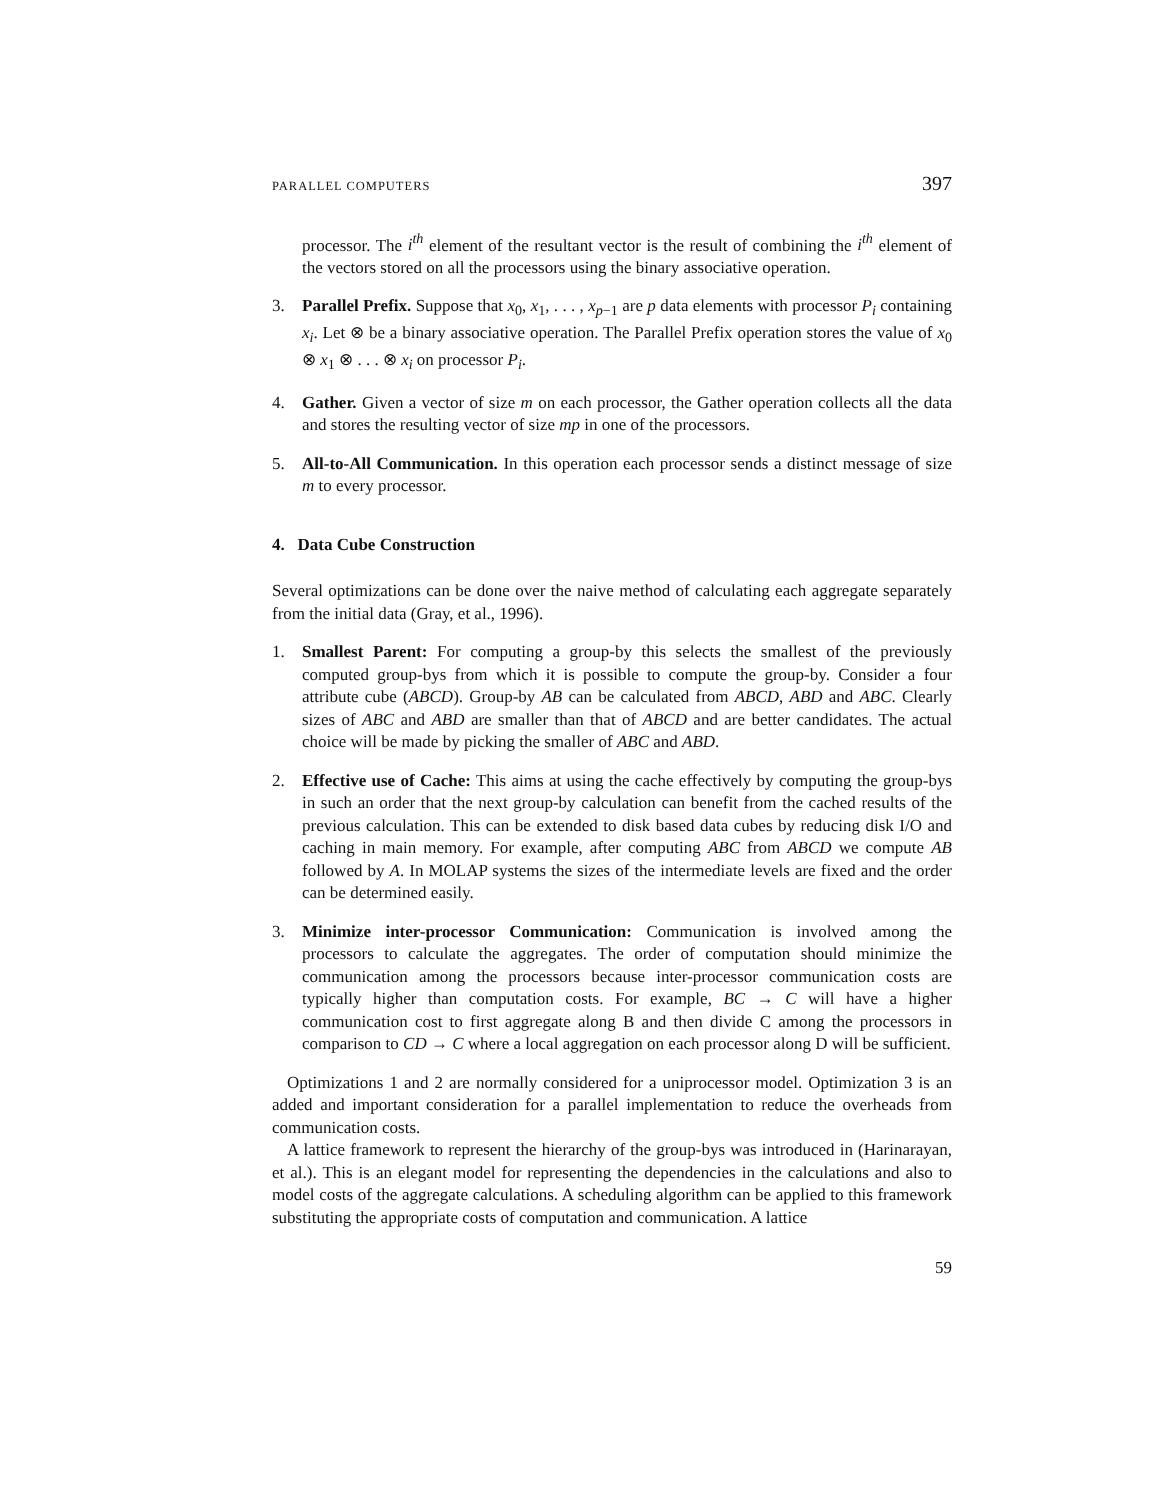PARALLEL COMPUTERS 397
processor. The i<sup>th</sup> element of the resultant vector is the result of combining the i<sup>th</sup> element of the vectors stored on all the processors using the binary associative operation.
3. Parallel Prefix. Suppose that x<sub>0</sub>, x<sub>1</sub>, . . . , x<sub>p−1</sub> are p data elements with processor P<sub>i</sub> containing x<sub>i</sub>. Let ⊗ be a binary associative operation. The Parallel Prefix operation stores the value of x<sub>0</sub> ⊗ x<sub>1</sub> ⊗ . . . ⊗ x<sub>i</sub> on processor P<sub>i</sub>.
4. Gather. Given a vector of size m on each processor, the Gather operation collects all the data and stores the resulting vector of size mp in one of the processors.
5. All-to-All Communication. In this operation each processor sends a distinct message of size m to every processor.
4. Data Cube Construction
Several optimizations can be done over the naive method of calculating each aggregate separately from the initial data (Gray, et al., 1996).
1. Smallest Parent: For computing a group-by this selects the smallest of the previously computed group-bys from which it is possible to compute the group-by. Consider a four attribute cube (ABCD). Group-by AB can be calculated from ABCD, ABD and ABC. Clearly sizes of ABC and ABD are smaller than that of ABCD and are better candidates. The actual choice will be made by picking the smaller of ABC and ABD.
2. Effective use of Cache: This aims at using the cache effectively by computing the group-bys in such an order that the next group-by calculation can benefit from the cached results of the previous calculation. This can be extended to disk based data cubes by reducing disk I/O and caching in main memory. For example, after computing ABC from ABCD we compute AB followed by A. In MOLAP systems the sizes of the intermediate levels are fixed and the order can be determined easily.
3. Minimize inter-processor Communication: Communication is involved among the processors to calculate the aggregates. The order of computation should minimize the communication among the processors because inter-processor communication costs are typically higher than computation costs. For example, BC → C will have a higher communication cost to first aggregate along B and then divide C among the processors in comparison to CD → C where a local aggregation on each processor along D will be sufficient.
Optimizations 1 and 2 are normally considered for a uniprocessor model. Optimization 3 is an added and important consideration for a parallel implementation to reduce the overheads from communication costs.
A lattice framework to represent the hierarchy of the group-bys was introduced in (Harinarayan, et al.). This is an elegant model for representing the dependencies in the calculations and also to model costs of the aggregate calculations. A scheduling algorithm can be applied to this framework substituting the appropriate costs of computation and communication. A lattice
59